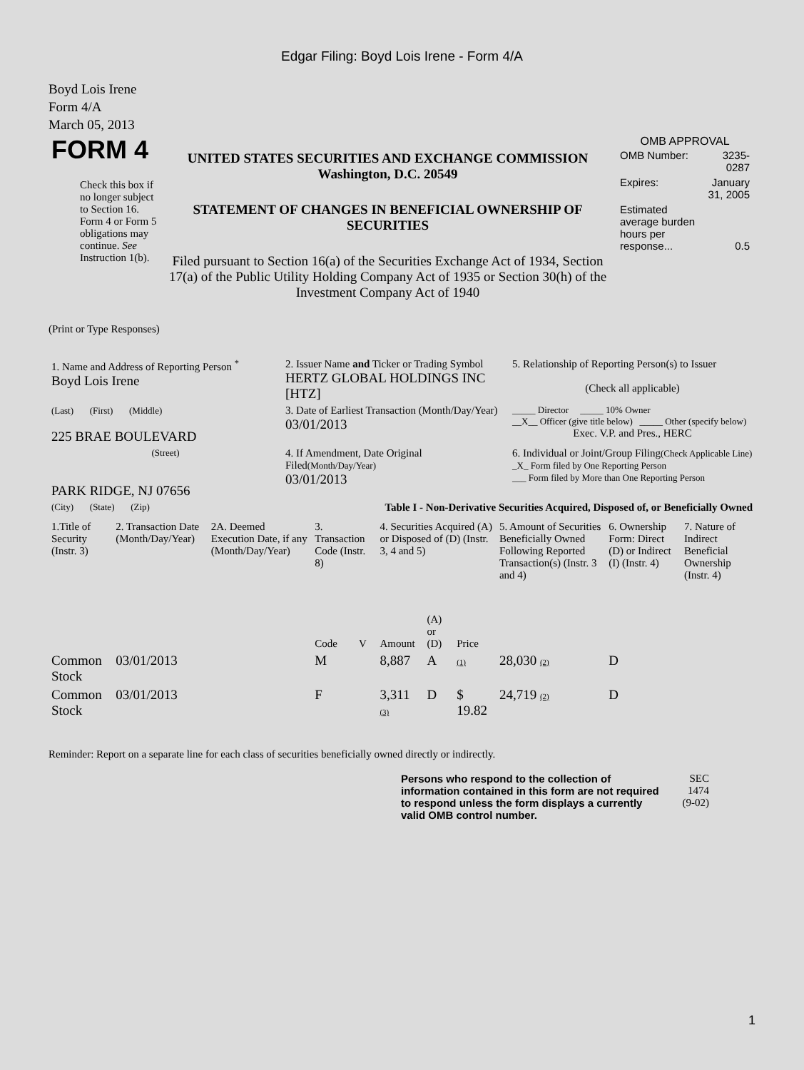Edgar Filing: Boyd Lois Irene - Form 4/A
Boyd Lois Irene
Form 4/A
March 05, 2013
| FORM 4 Check this box if no longer subject to Section 16. Form 4 or Form 5 obligations may continue. See Instruction 1(b). | UNITED STATES SECURITIES AND EXCHANGE COMMISSION Washington, D.C. 20549 STATEMENT OF CHANGES IN BENEFICIAL OWNERSHIP OF SECURITIES Filed pursuant to Section 16(a) of the Securities Exchange Act of 1934, Section 17(a) of the Public Utility Holding Company Act of 1935 or Section 30(h) of the Investment Company Act of 1940 | OMB APPROVAL / OMB Number: / 3235-0287 / / Expires: / January 31, 2005 / / Estimated average burden hours per response... / 0.5 / |
(Print or Type Responses)
| 1. Name and Address of Reporting Person <sup>*</sup> Boyd Lois Irene | 2. Issuer Name and Ticker or Trading Symbol HERTZ GLOBAL HOLDINGS INC [HTZ] | 5. Relationship of Reporting Person(s) to Issuer (Check all applicable) |
| (Last) (First) (Middle) 225 BRAE BOULEVARD | 3. Date of Earliest Transaction (Month/Day/Year) 03/01/2013 | _____ Director _____ 10% Owner __X__ Officer (give title below) _____ Other (specify below) Exec. V.P. and Pres., HERC |
| (Street) PARK RIDGE, NJ 07656 | 4. If Amendment, Date Original Filed (Month/Day/Year) 03/01/2013 | 6. Individual or Joint/Group Filing (Check Applicable Line) _X_ Form filed by One Reporting Person ___ Form filed by More than One Reporting Person |
| (City) (State) (Zip) | Table I - Non-Derivative Securities Acquired, Disposed of, or Beneficially Owned | |
| 1.Title of Security (Instr. 3) | 2. Transaction Date (Month/Day/Year) | 2A. Deemed Execution Date, if any (Month/Day/Year) | 3. Transaction Code (Instr. 8) | | 4. Securities Acquired (A) or Disposed of (D) (Instr. 3, 4 and 5) | | | 5. Amount of Securities Beneficially Owned Following Reported Transaction(s) (Instr. 3 and 4) | 6. Ownership Form: Direct (D) or Indirect (I) (Instr. 4) | 7. Nature of Indirect Beneficial Ownership (Instr. 4) |
| | | | Code | V | Amount | (A) or (D) | Price | | | |
| Common Stock | 03/01/2013 | | M | | 8,887 | A | (1) | 28,030 (2) | D | |
| Common Stock | 03/01/2013 | | F | | 3,311 (3) | D | $ 19.82 | 24,719 (2) | D | |
Reminder: Report on a separate line for each class of securities beneficially owned directly or indirectly.
| Persons who respond to the collection of information contained in this form are not required to respond unless the form displays a currently valid OMB control number. | SEC 1474 (9-02) |
1